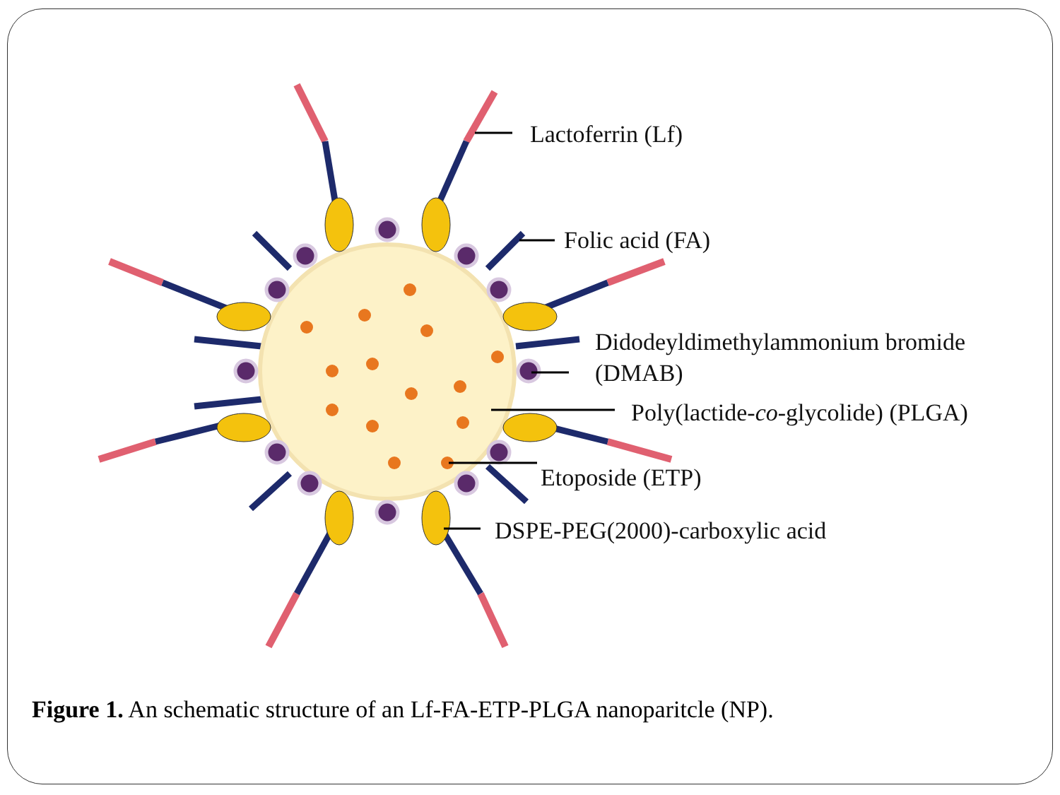Lactoferrin (Lf)
Folic acid (FA)
Didodeyldimethylammonium bromide
(DMAB)
Poly(lactide-co-glycolide) (PLGA)
Etoposide (ETP)
DSPE-PEG(2000)-carboxylic acid
Figure 1. An schematic structure of an Lf-FA-ETP-PLGA nanoparitcle (NP).